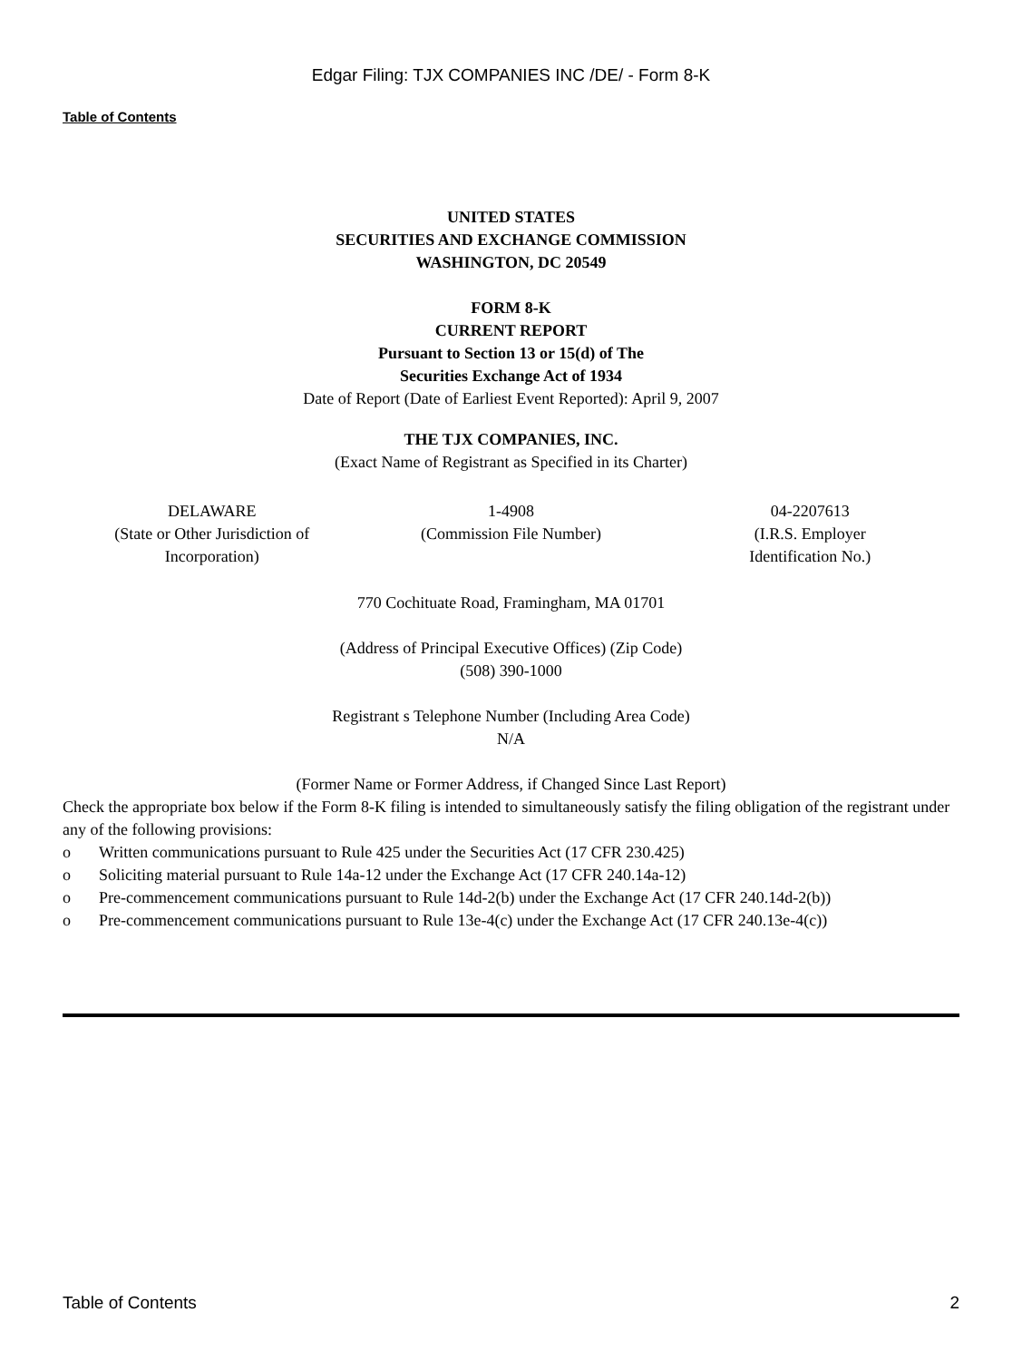Edgar Filing: TJX COMPANIES INC /DE/ - Form 8-K
Table of Contents
UNITED STATES
SECURITIES AND EXCHANGE COMMISSION
WASHINGTON, DC 20549
FORM 8-K
CURRENT REPORT
Pursuant to Section 13 or 15(d) of The
Securities Exchange Act of 1934
Date of Report (Date of Earliest Event Reported): April 9, 2007
THE TJX COMPANIES, INC.
(Exact Name of Registrant as Specified in its Charter)
| DELAWARE (State or Other Jurisdiction of Incorporation) | 1-4908 (Commission File Number) | 04-2207613 (I.R.S. Employer Identification No.) |
770 Cochituate Road, Framingham, MA 01701
(Address of Principal Executive Offices) (Zip Code)
(508) 390-1000
Registrant s Telephone Number (Including Area Code)
N/A
(Former Name or Former Address, if Changed Since Last Report)
Check the appropriate box below if the Form 8-K filing is intended to simultaneously satisfy the filing obligation of the registrant under any of the following provisions:
o Written communications pursuant to Rule 425 under the Securities Act (17 CFR 230.425)
o Soliciting material pursuant to Rule 14a-12 under the Exchange Act (17 CFR 240.14a-12)
o Pre-commencement communications pursuant to Rule 14d-2(b) under the Exchange Act (17 CFR 240.14d-2(b))
o Pre-commencement communications pursuant to Rule 13e-4(c) under the Exchange Act (17 CFR 240.13e-4(c))
Table of Contents 2